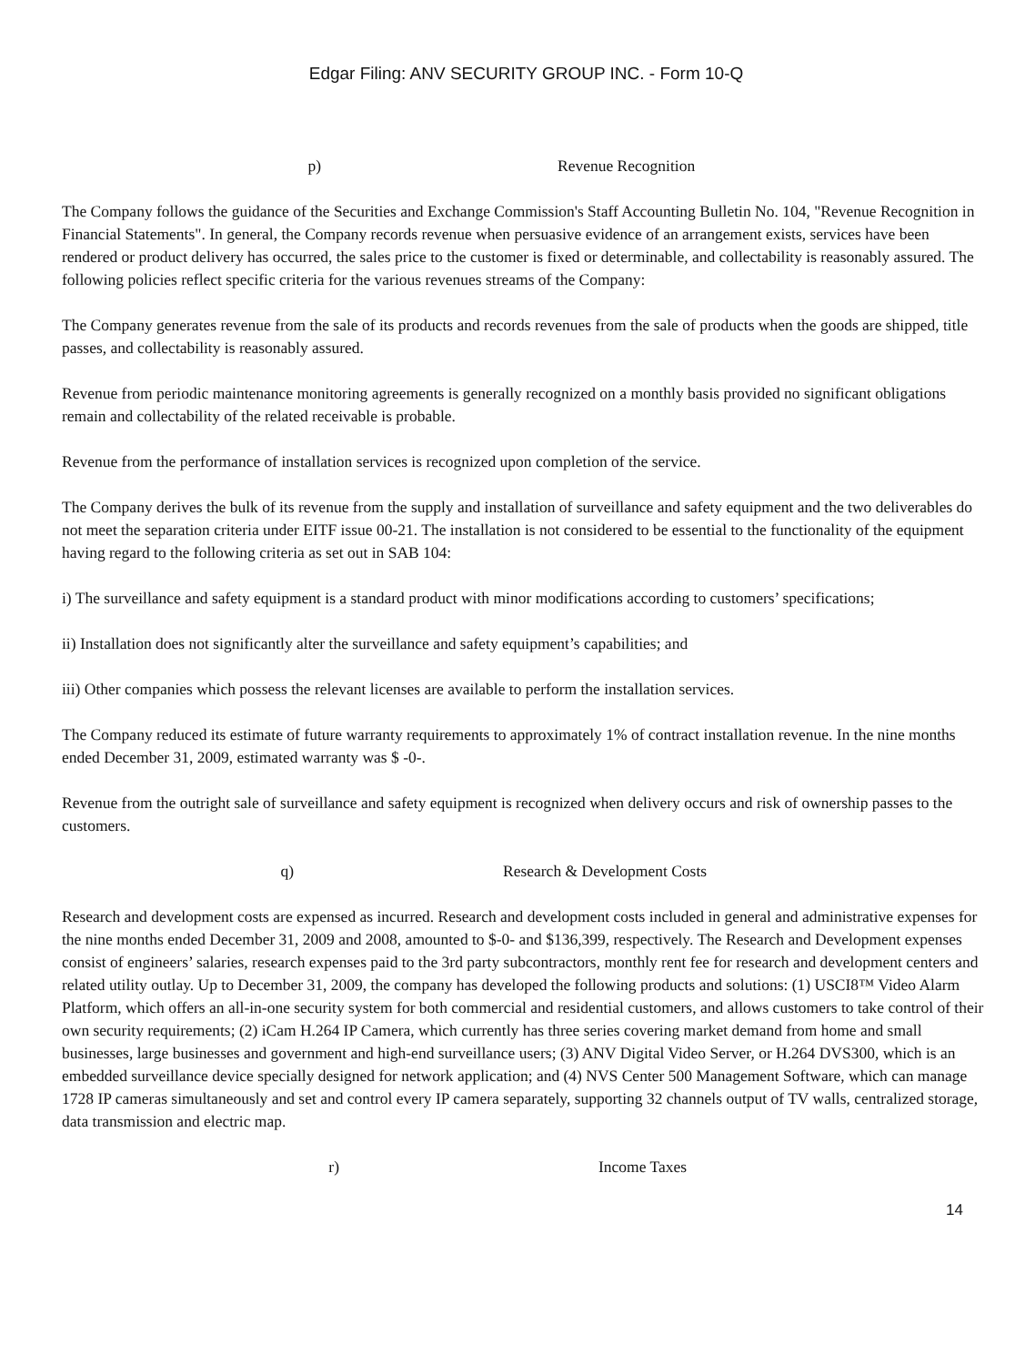Edgar Filing: ANV SECURITY GROUP INC. - Form 10-Q
p) Revenue Recognition
The Company follows the guidance of the Securities and Exchange Commission's Staff Accounting Bulletin No. 104, "Revenue Recognition in Financial Statements". In general, the Company records revenue when persuasive evidence of an arrangement exists, services have been rendered or product delivery has occurred, the sales price to the customer is fixed or determinable, and collectability is reasonably assured. The following policies reflect specific criteria for the various revenues streams of the Company:
The Company generates revenue from the sale of its products and records revenues from the sale of products when the goods are shipped, title passes, and collectability is reasonably assured.
Revenue from periodic maintenance monitoring agreements is generally recognized on a monthly basis provided no significant obligations remain and collectability of the related receivable is probable.
Revenue from the performance of installation services is recognized upon completion of the service.
The Company derives the bulk of its revenue from the supply and installation of surveillance and safety equipment and the two deliverables do not meet the separation criteria under EITF issue 00-21. The installation is not considered to be essential to the functionality of the equipment having regard to the following criteria as set out in SAB 104:
i) The surveillance and safety equipment is a standard product with minor modifications according to customers’ specifications;
ii) Installation does not significantly alter the surveillance and safety equipment’s capabilities; and
iii) Other companies which possess the relevant licenses are available to perform the installation services.
The Company reduced its estimate of future warranty requirements to approximately 1% of contract installation revenue. In the nine months ended December 31, 2009, estimated warranty was $ -0-.
Revenue from the outright sale of surveillance and safety equipment is recognized when delivery occurs and risk of ownership passes to the customers.
q) Research & Development Costs
Research and development costs are expensed as incurred. Research and development costs included in general and administrative expenses for the nine months ended December 31, 2009 and 2008, amounted to $-0- and $136,399, respectively. The Research and Development expenses consist of engineers’ salaries, research expenses paid to the 3rd party subcontractors, monthly rent fee for research and development centers and related utility outlay. Up to December 31, 2009, the company has developed the following products and solutions: (1) USCI8™ Video Alarm Platform, which offers an all-in-one security system for both commercial and residential customers, and allows customers to take control of their own security requirements; (2) iCam H.264 IP Camera, which currently has three series covering market demand from home and small businesses, large businesses and government and high-end surveillance users; (3) ANV Digital Video Server, or H.264 DVS300, which is an embedded surveillance device specially designed for network application; and (4) NVS Center 500 Management Software, which can manage 1728 IP cameras simultaneously and set and control every IP camera separately, supporting 32 channels output of TV walls, centralized storage, data transmission and electric map.
r) Income Taxes
14